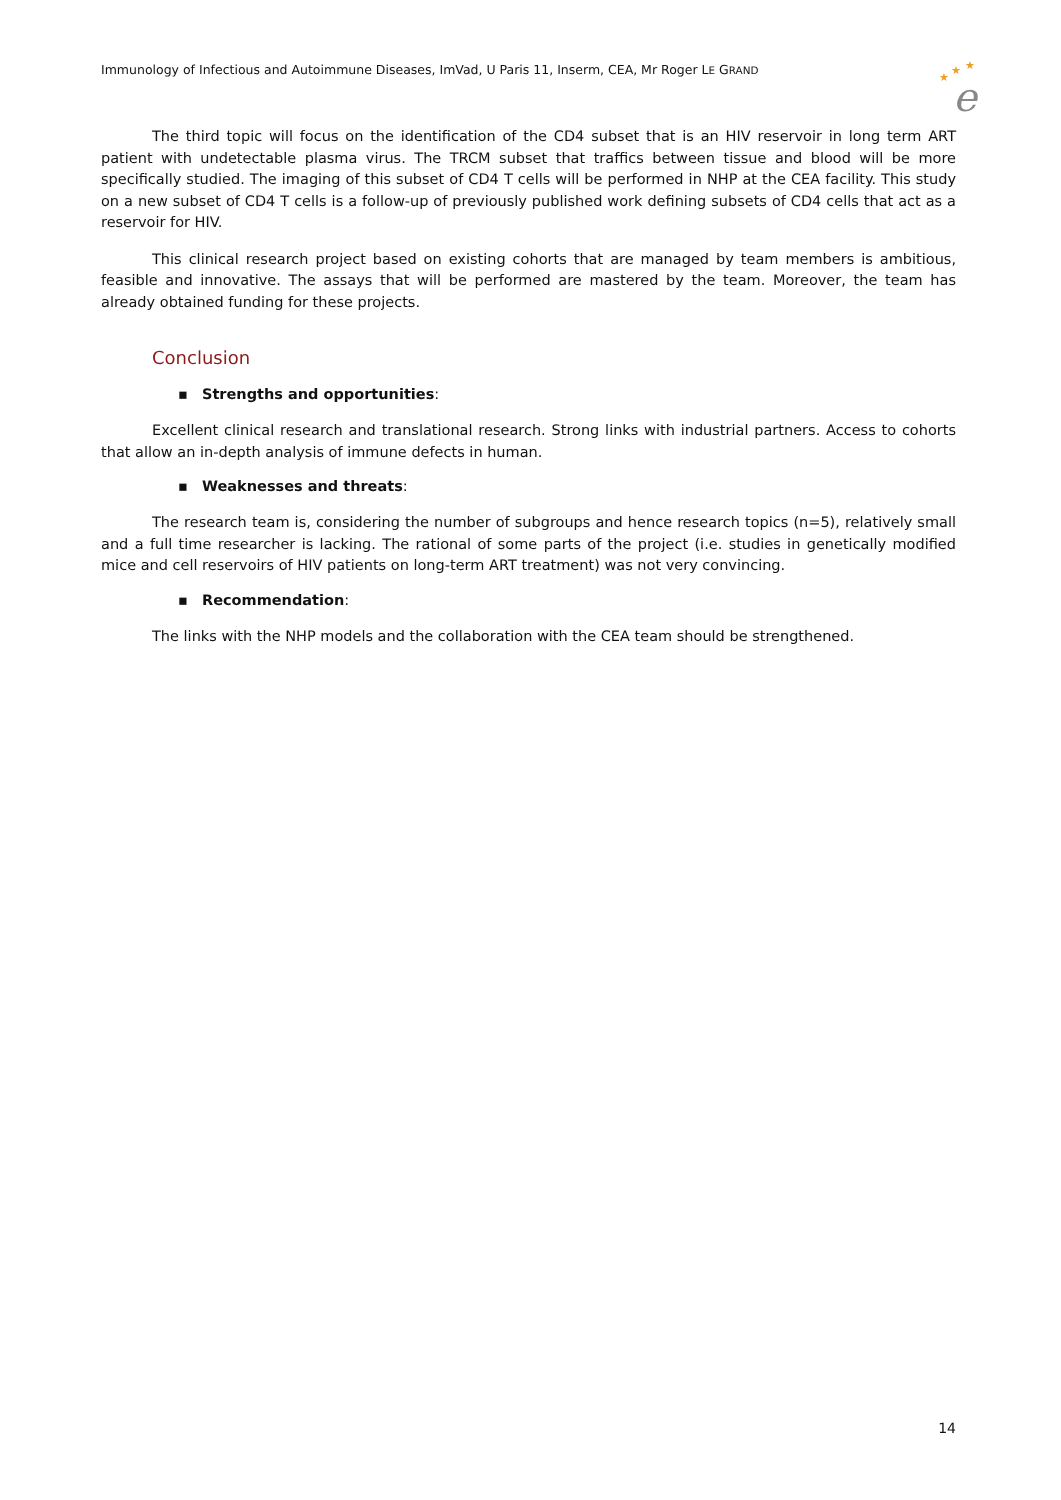Immunology of Infectious and Autoimmune Diseases, ImVad, U Paris 11, Inserm, CEA, Mr Roger LE GRAND
★
★
★
e
The third topic will focus on the identification of the CD4 subset that is an HIV reservoir in long term ART patient with undetectable plasma virus. The TRCM subset that traffics between tissue and blood will be more specifically studied. The imaging of this subset of CD4 T cells will be performed in NHP at the CEA facility. This study on a new subset of CD4 T cells is a follow-up of previously published work defining subsets of CD4 cells that act as a reservoir for HIV.
This clinical research project based on existing cohorts that are managed by team members is ambitious, feasible and innovative. The assays that will be performed are mastered by the team. Moreover, the team has already obtained funding for these projects.
Conclusion
▪ Strengths and opportunities:
Excellent clinical research and translational research. Strong links with industrial partners. Access to cohorts that allow an in-depth analysis of immune defects in human.
▪ Weaknesses and threats:
The research team is, considering the number of subgroups and hence research topics (n=5), relatively small and a full time researcher is lacking. The rational of some parts of the project (i.e. studies in genetically modified mice and cell reservoirs of HIV patients on long-term ART treatment) was not very convincing.
▪ Recommendation:
The links with the NHP models and the collaboration with the CEA team should be strengthened.
14